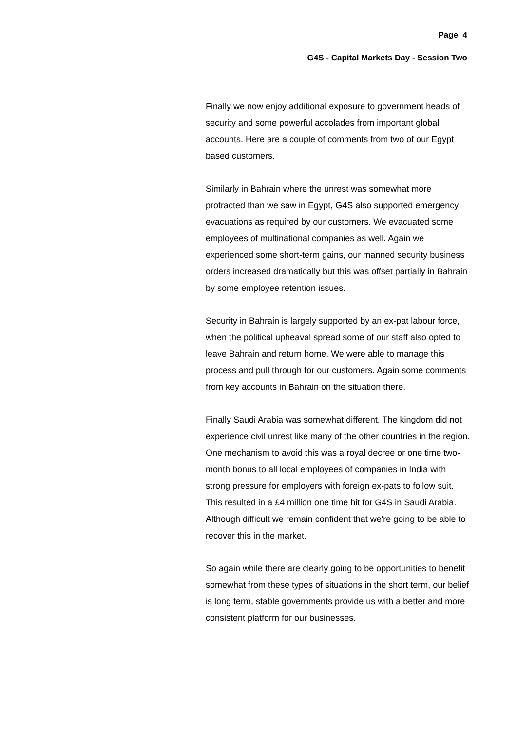Page 4
G4S - Capital Markets Day - Session Two
Finally we now enjoy additional exposure to government heads of security and some powerful accolades from important global accounts. Here are a couple of comments from two of our Egypt based customers.
Similarly in Bahrain where the unrest was somewhat more protracted than we saw in Egypt, G4S also supported emergency evacuations as required by our customers. We evacuated some employees of multinational companies as well. Again we experienced some short-term gains, our manned security business orders increased dramatically but this was offset partially in Bahrain by some employee retention issues.
Security in Bahrain is largely supported by an ex-pat labour force, when the political upheaval spread some of our staff also opted to leave Bahrain and return home. We were able to manage this process and pull through for our customers. Again some comments from key accounts in Bahrain on the situation there.
Finally Saudi Arabia was somewhat different. The kingdom did not experience civil unrest like many of the other countries in the region. One mechanism to avoid this was a royal decree or one time two-month bonus to all local employees of companies in India with strong pressure for employers with foreign ex-pats to follow suit. This resulted in a £4 million one time hit for G4S in Saudi Arabia. Although difficult we remain confident that we're going to be able to recover this in the market.
So again while there are clearly going to be opportunities to benefit somewhat from these types of situations in the short term, our belief is long term, stable governments provide us with a better and more consistent platform for our businesses.